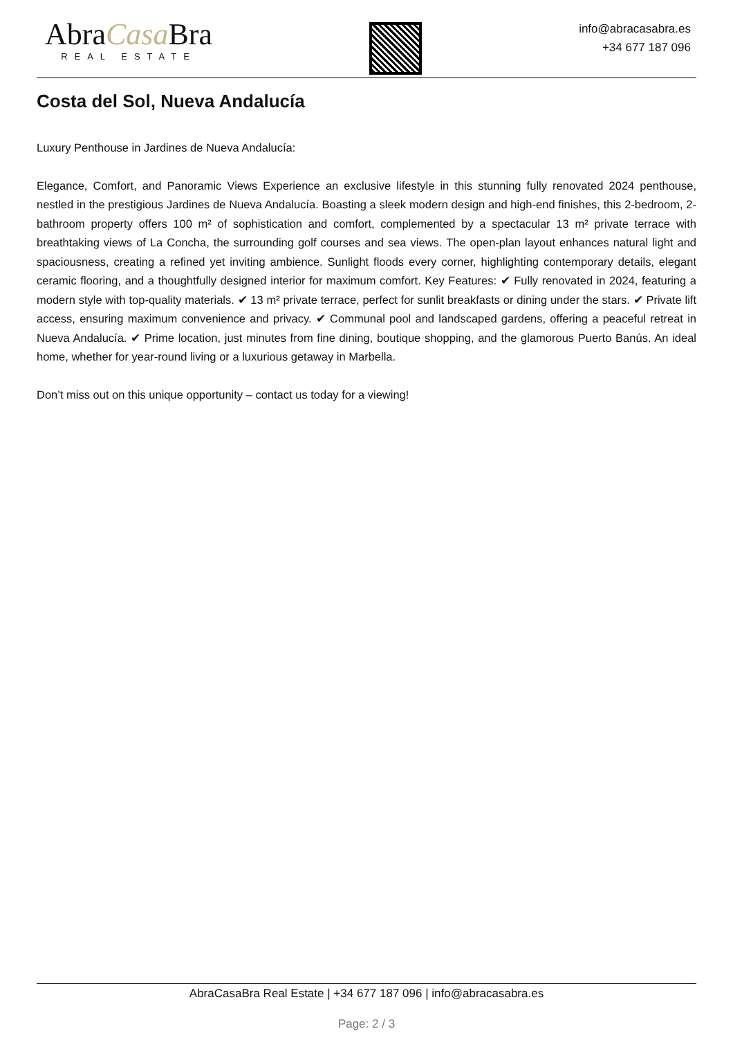AbraCasa Bra
REAL ESTATE
info@abracasabra.es
+34 677 187 096
Costa del Sol, Nueva Andalucía
Luxury Penthouse in Jardines de Nueva Andalucía:
Elegance, Comfort, and Panoramic Views Experience an exclusive lifestyle in this stunning fully renovated 2024 penthouse, nestled in the prestigious Jardines de Nueva Andalucía. Boasting a sleek modern design and high-end finishes, this 2-bedroom, 2-bathroom property offers 100 m² of sophistication and comfort, complemented by a spectacular 13 m² private terrace with breathtaking views of La Concha, the surrounding golf courses and sea views. The open-plan layout enhances natural light and spaciousness, creating a refined yet inviting ambience. Sunlight floods every corner, highlighting contemporary details, elegant ceramic flooring, and a thoughtfully designed interior for maximum comfort. Key Features: ✔ Fully renovated in 2024, featuring a modern style with top-quality materials. ✔ 13 m² private terrace, perfect for sunlit breakfasts or dining under the stars. ✔ Private lift access, ensuring maximum convenience and privacy. ✔ Communal pool and landscaped gardens, offering a peaceful retreat in Nueva Andalucía. ✔ Prime location, just minutes from fine dining, boutique shopping, and the glamorous Puerto Banús. An ideal home, whether for year-round living or a luxurious getaway in Marbella.
Don’t miss out on this unique opportunity – contact us today for a viewing!
AbraCasaBra Real Estate | +34 677 187 096 | info@abracasabra.es
Page: 2 / 3